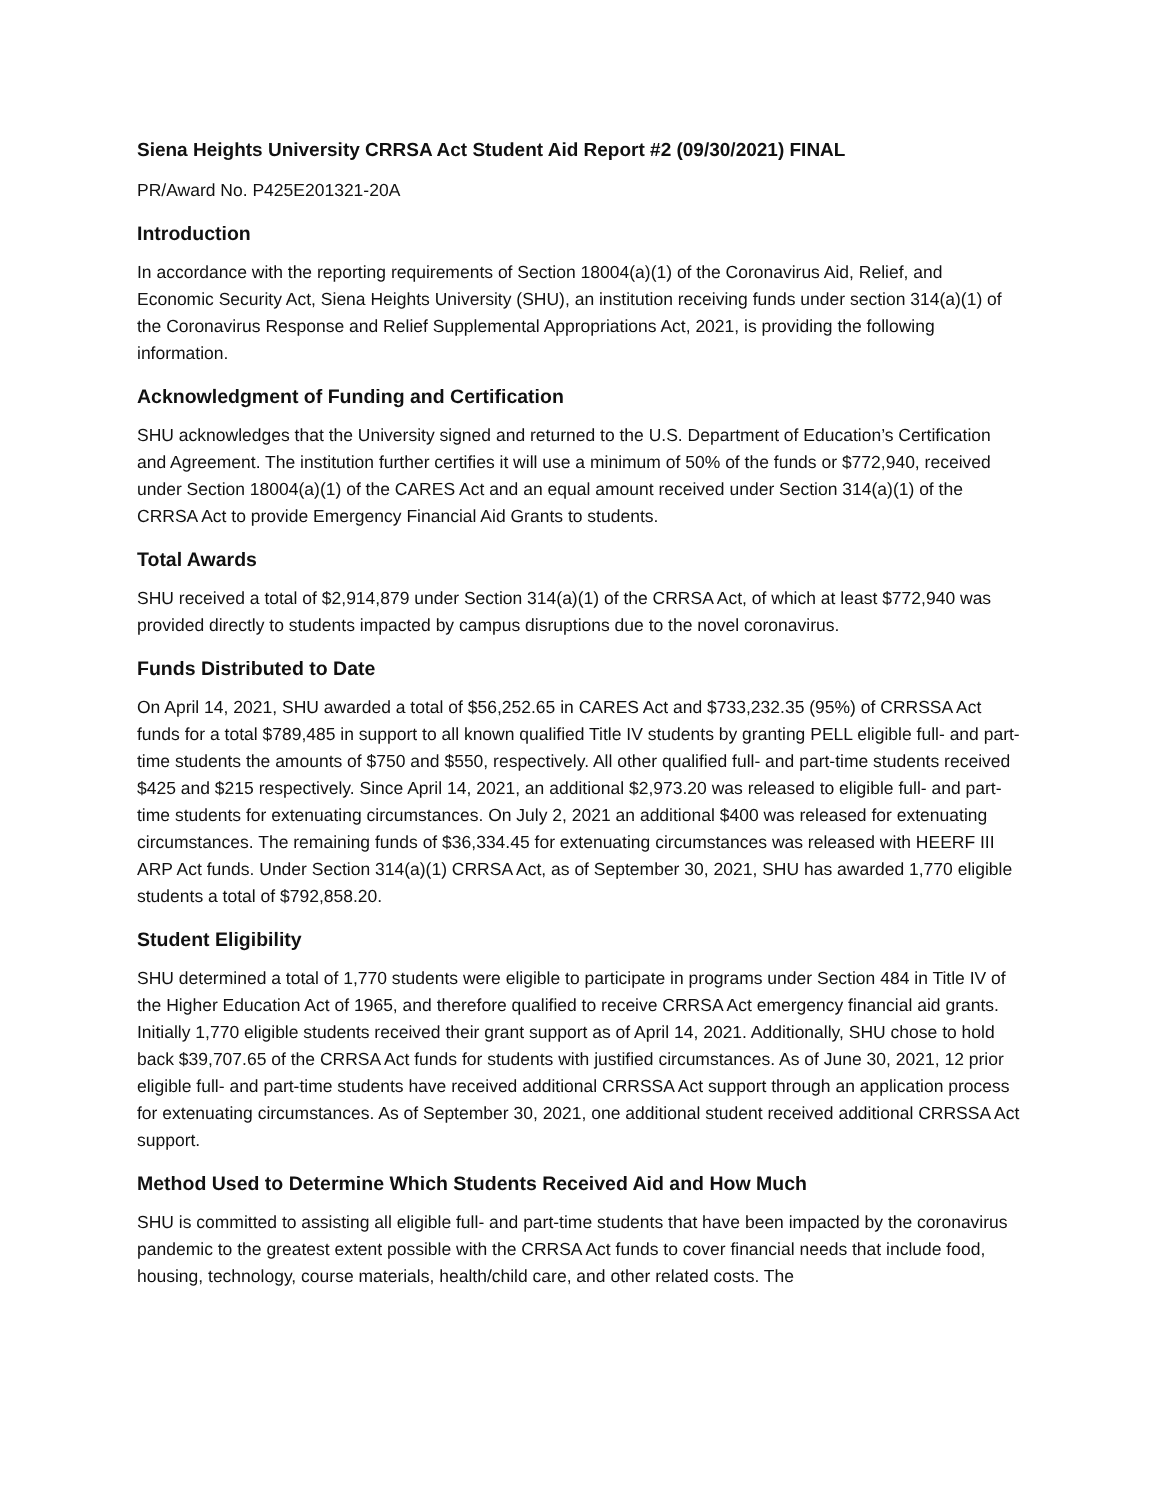Siena Heights University CRRSA Act Student Aid Report #2 (09/30/2021) FINAL
PR/Award No. P425E201321-20A
Introduction
In accordance with the reporting requirements of Section 18004(a)(1) of the Coronavirus Aid, Relief, and Economic Security Act, Siena Heights University (SHU), an institution receiving funds under section 314(a)(1) of the Coronavirus Response and Relief Supplemental Appropriations Act, 2021, is providing the following information.
Acknowledgment of Funding and Certification
SHU acknowledges that the University signed and returned to the U.S. Department of Education’s Certification and Agreement. The institution further certifies it will use a minimum of 50% of the funds or $772,940, received under Section 18004(a)(1) of the CARES Act and an equal amount received under Section 314(a)(1) of the CRRSA Act to provide Emergency Financial Aid Grants to students.
Total Awards
SHU received a total of $2,914,879 under Section 314(a)(1) of the CRRSA Act, of which at least $772,940 was provided directly to students impacted by campus disruptions due to the novel coronavirus.
Funds Distributed to Date
On April 14, 2021, SHU awarded a total of $56,252.65 in CARES Act and $733,232.35 (95%) of CRRSSA Act funds for a total $789,485 in support to all known qualified Title IV students by granting PELL eligible full- and part-time students the amounts of $750 and $550, respectively. All other qualified full- and part-time students received $425 and $215 respectively. Since April 14, 2021, an additional $2,973.20 was released to eligible full- and part-time students for extenuating circumstances. On July 2, 2021 an additional $400 was released for extenuating circumstances. The remaining funds of $36,334.45 for extenuating circumstances was released with HEERF III ARP Act funds. Under Section 314(a)(1) CRRSA Act, as of September 30, 2021, SHU has awarded 1,770 eligible students a total of $792,858.20.
Student Eligibility
SHU determined a total of 1,770 students were eligible to participate in programs under Section 484 in Title IV of the Higher Education Act of 1965, and therefore qualified to receive CRRSA Act emergency financial aid grants. Initially 1,770 eligible students received their grant support as of April 14, 2021. Additionally, SHU chose to hold back $39,707.65 of the CRRSA Act funds for students with justified circumstances. As of June 30, 2021, 12 prior eligible full- and part-time students have received additional CRRSSA Act support through an application process for extenuating circumstances. As of September 30, 2021, one additional student received additional CRRSSA Act support.
Method Used to Determine Which Students Received Aid and How Much
SHU is committed to assisting all eligible full- and part-time students that have been impacted by the coronavirus pandemic to the greatest extent possible with the CRRSA Act funds to cover financial needs that include food, housing, technology, course materials, health/child care, and other related costs. The